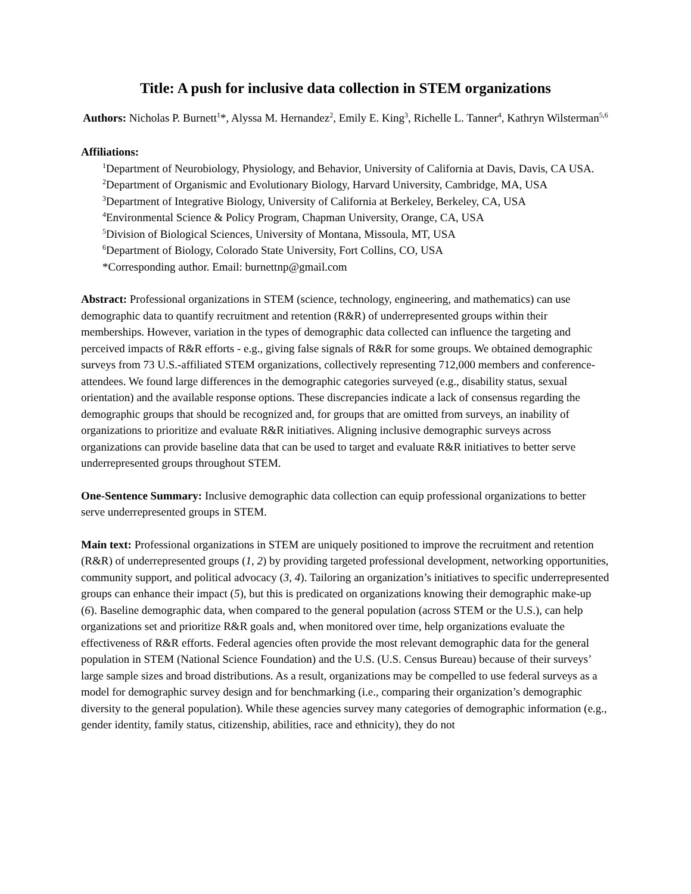Title: A push for inclusive data collection in STEM organizations
Authors: Nicholas P. Burnett<sup>1</sup>*, Alyssa M. Hernandez<sup>2</sup>, Emily E. King<sup>3</sup>, Richelle L. Tanner<sup>4</sup>, Kathryn Wilsterman<sup>5,6</sup>
Affiliations:
<sup>1</sup> Department of Neurobiology, Physiology, and Behavior, University of California at Davis, Davis, CA USA.
<sup>2</sup> Department of Organismic and Evolutionary Biology, Harvard University, Cambridge, MA, USA
<sup>3</sup> Department of Integrative Biology, University of California at Berkeley, Berkeley, CA, USA
<sup>4</sup> Environmental Science & Policy Program, Chapman University, Orange, CA, USA
<sup>5</sup> Division of Biological Sciences, University of Montana, Missoula, MT, USA
<sup>6</sup> Department of Biology, Colorado State University, Fort Collins, CO, USA
*Corresponding author. Email: burnettnp@gmail.com
Abstract: Professional organizations in STEM (science, technology, engineering, and mathematics) can use demographic data to quantify recruitment and retention (R&R) of underrepresented groups within their memberships. However, variation in the types of demographic data collected can influence the targeting and perceived impacts of R&R efforts - e.g., giving false signals of R&R for some groups. We obtained demographic surveys from 73 U.S.-affiliated STEM organizations, collectively representing 712,000 members and conference-attendees. We found large differences in the demographic categories surveyed (e.g., disability status, sexual orientation) and the available response options. These discrepancies indicate a lack of consensus regarding the demographic groups that should be recognized and, for groups that are omitted from surveys, an inability of organizations to prioritize and evaluate R&R initiatives. Aligning inclusive demographic surveys across organizations can provide baseline data that can be used to target and evaluate R&R initiatives to better serve underrepresented groups throughout STEM.
One-Sentence Summary: Inclusive demographic data collection can equip professional organizations to better serve underrepresented groups in STEM.
Main text: Professional organizations in STEM are uniquely positioned to improve the recruitment and retention (R&R) of underrepresented groups (1, 2) by providing targeted professional development, networking opportunities, community support, and political advocacy (3, 4). Tailoring an organization’s initiatives to specific underrepresented groups can enhance their impact (5), but this is predicated on organizations knowing their demographic make-up (6). Baseline demographic data, when compared to the general population (across STEM or the U.S.), can help organizations set and prioritize R&R goals and, when monitored over time, help organizations evaluate the effectiveness of R&R efforts. Federal agencies often provide the most relevant demographic data for the general population in STEM (National Science Foundation) and the U.S. (U.S. Census Bureau) because of their surveys’ large sample sizes and broad distributions. As a result, organizations may be compelled to use federal surveys as a model for demographic survey design and for benchmarking (i.e., comparing their organization’s demographic diversity to the general population). While these agencies survey many categories of demographic information (e.g., gender identity, family status, citizenship, abilities, race and ethnicity), they do not